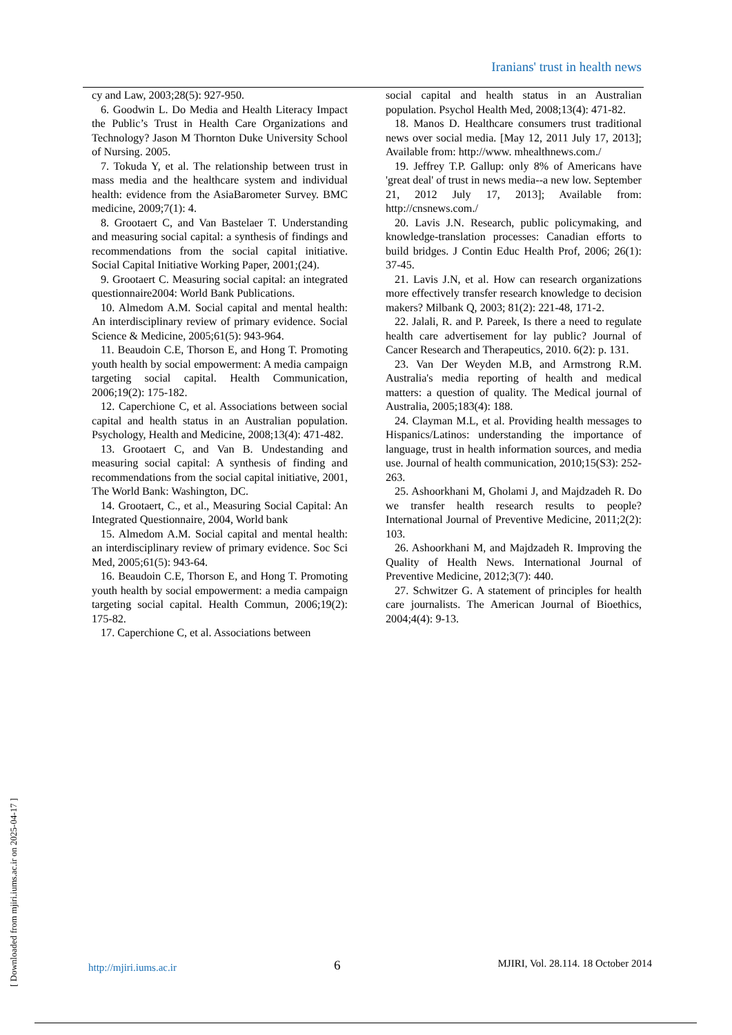Iranians' trust in health news
cy and Law, 2003;28(5): 927-950.
6. Goodwin L. Do Media and Health Literacy Impact the Public’s Trust in Health Care Organizations and Technology? Jason M Thornton Duke University School of Nursing. 2005.
7. Tokuda Y, et al. The relationship between trust in mass media and the healthcare system and individual health: evidence from the AsiaBarometer Survey. BMC medicine, 2009;7(1): 4.
8. Grootaert C, and Van Bastelaer T. Understanding and measuring social capital: a synthesis of findings and recommendations from the social capital initiative. Social Capital Initiative Working Paper, 2001;(24).
9. Grootaert C. Measuring social capital: an integrated questionnaire2004: World Bank Publications.
10. Almedom A.M. Social capital and mental health: An interdisciplinary review of primary evidence. Social Science & Medicine, 2005;61(5): 943-964.
11. Beaudoin C.E, Thorson E, and Hong T. Promoting youth health by social empowerment: A media campaign targeting social capital. Health Communication, 2006;19(2): 175-182.
12. Caperchione C, et al. Associations between social capital and health status in an Australian population. Psychology, Health and Medicine, 2008;13(4): 471-482.
13. Grootaert C, and Van B. Undestanding and measuring social capital: A synthesis of finding and recommendations from the social capital initiative, 2001, The World Bank: Washington, DC.
14. Grootaert, C., et al., Measuring Social Capital: An Integrated Questionnaire, 2004, World bank
15. Almedom A.M. Social capital and mental health: an interdisciplinary review of primary evidence. Soc Sci Med, 2005;61(5): 943-64.
16. Beaudoin C.E, Thorson E, and Hong T. Promoting youth health by social empowerment: a media campaign targeting social capital. Health Commun, 2006;19(2): 175-82.
17. Caperchione C, et al. Associations between
social capital and health status in an Australian population. Psychol Health Med, 2008;13(4): 471-82.
18. Manos D. Healthcare consumers trust traditional news over social media. [May 12, 2011 July 17, 2013]; Available from: http://www. mhealthnews.com./
19. Jeffrey T.P. Gallup: only 8% of Americans have 'great deal' of trust in news media--a new low. September 21, 2012 July 17, 2013]; Available from: http://cnsnews.com./
20. Lavis J.N. Research, public policymaking, and knowledge-translation processes: Canadian efforts to build bridges. J Contin Educ Health Prof, 2006; 26(1): 37-45.
21. Lavis J.N, et al. How can research organizations more effectively transfer research knowledge to decision makers? Milbank Q, 2003; 81(2): 221-48, 171-2.
22. Jalali, R. and P. Pareek, Is there a need to regulate health care advertisement for lay public? Journal of Cancer Research and Therapeutics, 2010. 6(2): p. 131.
23. Van Der Weyden M.B, and Armstrong R.M. Australia's media reporting of health and medical matters: a question of quality. The Medical journal of Australia, 2005;183(4): 188.
24. Clayman M.L, et al. Providing health messages to Hispanics/Latinos: understanding the importance of language, trust in health information sources, and media use. Journal of health communication, 2010;15(S3): 252-263.
25. Ashoorkhani M, Gholami J, and Majdzadeh R. Do we transfer health research results to people? International Journal of Preventive Medicine, 2011;2(2): 103.
26. Ashoorkhani M, and Majdzadeh R. Improving the Quality of Health News. International Journal of Preventive Medicine, 2012;3(7): 440.
27. Schwitzer G. A statement of principles for health care journalists. The American Journal of Bioethics, 2004;4(4): 9-13.
[ Downloaded from mjiri.iums.ac.ir on 2025-04-17 ]
http://mjiri.iums.ac.ir 6 MJIRI, Vol. 28.114. 18 October 2014